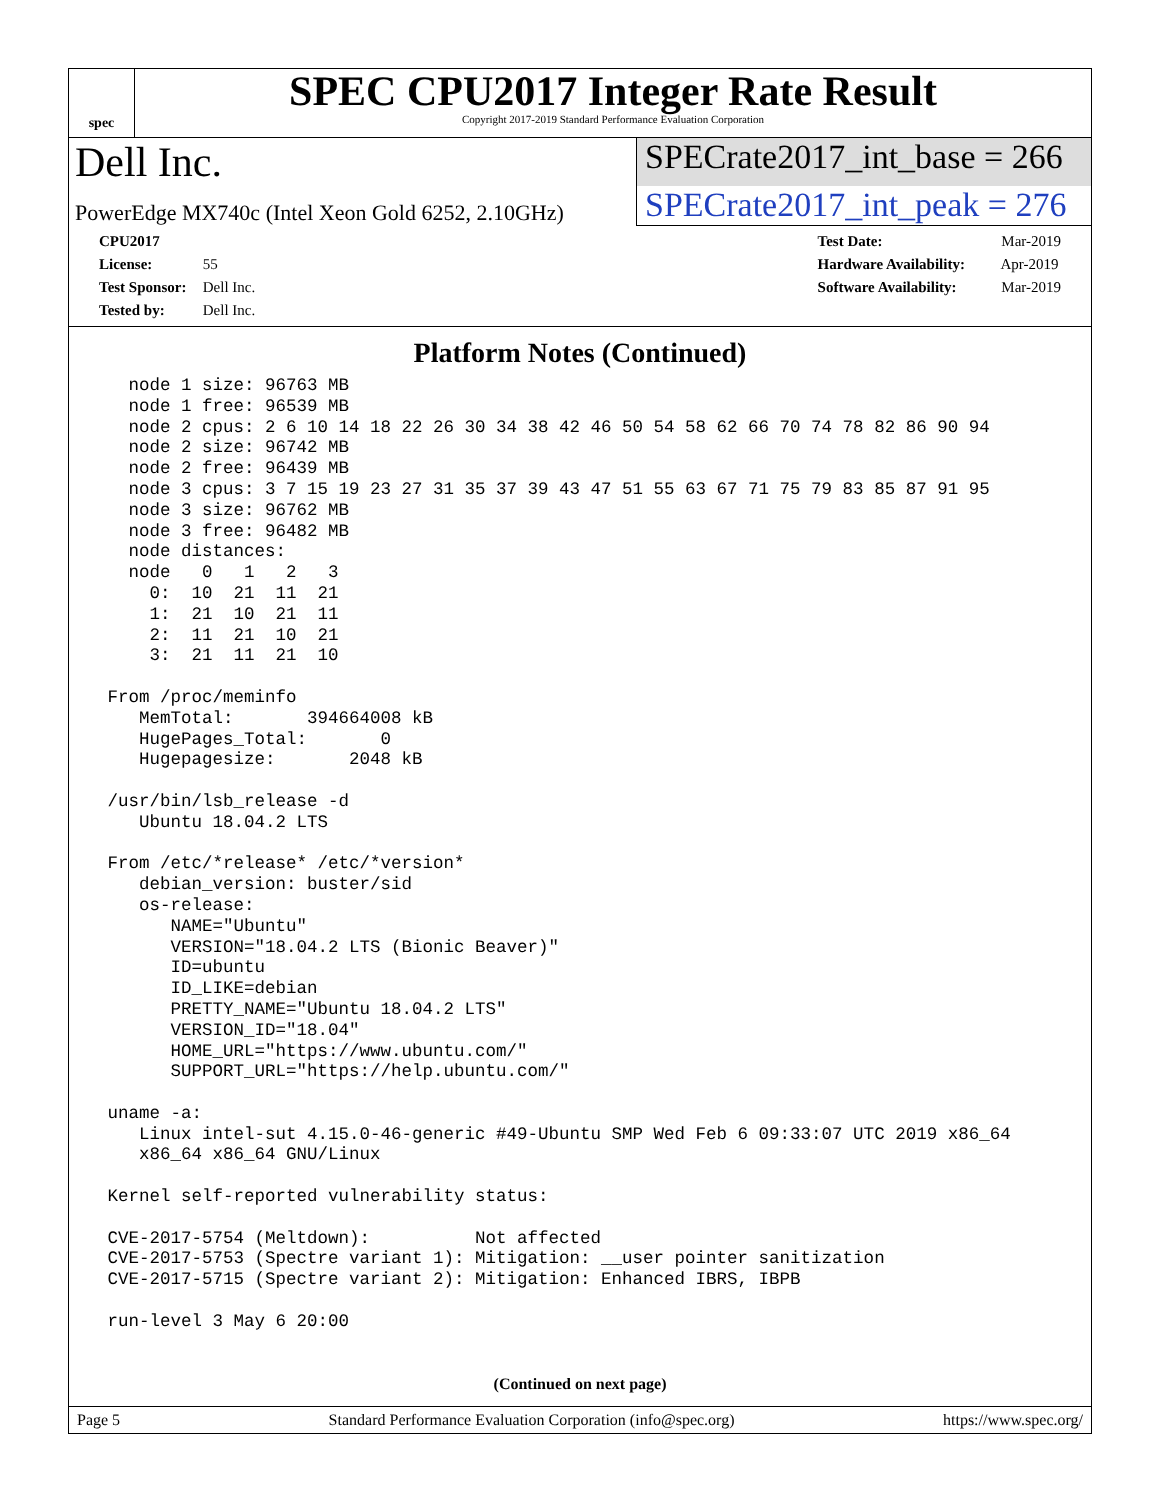spec
SPEC CPU2017 Integer Rate Result
Copyright 2017-2019 Standard Performance Evaluation Corporation
Dell Inc.
SPECrate2017_int_base = 266
PowerEdge MX740c (Intel Xeon Gold 6252, 2.10GHz)
SPECrate2017_int_peak = 276
CPU2017 License: 55
Test Sponsor: Dell Inc.
Tested by: Dell Inc.
Test Date: Mar-2019
Hardware Availability: Apr-2019
Software Availability: Mar-2019
Platform Notes (Continued)
   node 1 size: 96763 MB
   node 1 free: 96539 MB
   node 2 cpus: 2 6 10 14 18 22 26 30 34 38 42 46 50 54 58 62 66 70 74 78 82 86 90 94
   node 2 size: 96742 MB
   node 2 free: 96439 MB
   node 3 cpus: 3 7 15 19 23 27 31 35 37 39 43 47 51 55 63 67 71 75 79 83 85 87 91 95
   node 3 size: 96762 MB
   node 3 free: 96482 MB
   node distances:
   node   0   1   2   3
     0:  10  21  11  21
     1:  21  10  21  11
     2:  11  21  10  21
     3:  21  11  21  10

 From /proc/meminfo
    MemTotal:       394664008 kB
    HugePages_Total:       0
    Hugepagesize:       2048 kB

 /usr/bin/lsb_release -d
    Ubuntu 18.04.2 LTS

 From /etc/*release* /etc/*version*
    debian_version: buster/sid
    os-release:
       NAME="Ubuntu"
       VERSION="18.04.2 LTS (Bionic Beaver)"
       ID=ubuntu
       ID_LIKE=debian
       PRETTY_NAME="Ubuntu 18.04.2 LTS"
       VERSION_ID="18.04"
       HOME_URL="https://www.ubuntu.com/"
       SUPPORT_URL="https://help.ubuntu.com/"

 uname -a:
    Linux intel-sut 4.15.0-46-generic #49-Ubuntu SMP Wed Feb 6 09:33:07 UTC 2019 x86_64
    x86_64 x86_64 GNU/Linux

 Kernel self-reported vulnerability status:

 CVE-2017-5754 (Meltdown):          Not affected
 CVE-2017-5753 (Spectre variant 1): Mitigation: __user pointer sanitization
 CVE-2017-5715 (Spectre variant 2): Mitigation: Enhanced IBRS, IBPB

 run-level 3 May 6 20:00
(Continued on next page)
Page 5 Standard Performance Evaluation Corporation (info@spec.org) https://www.spec.org/